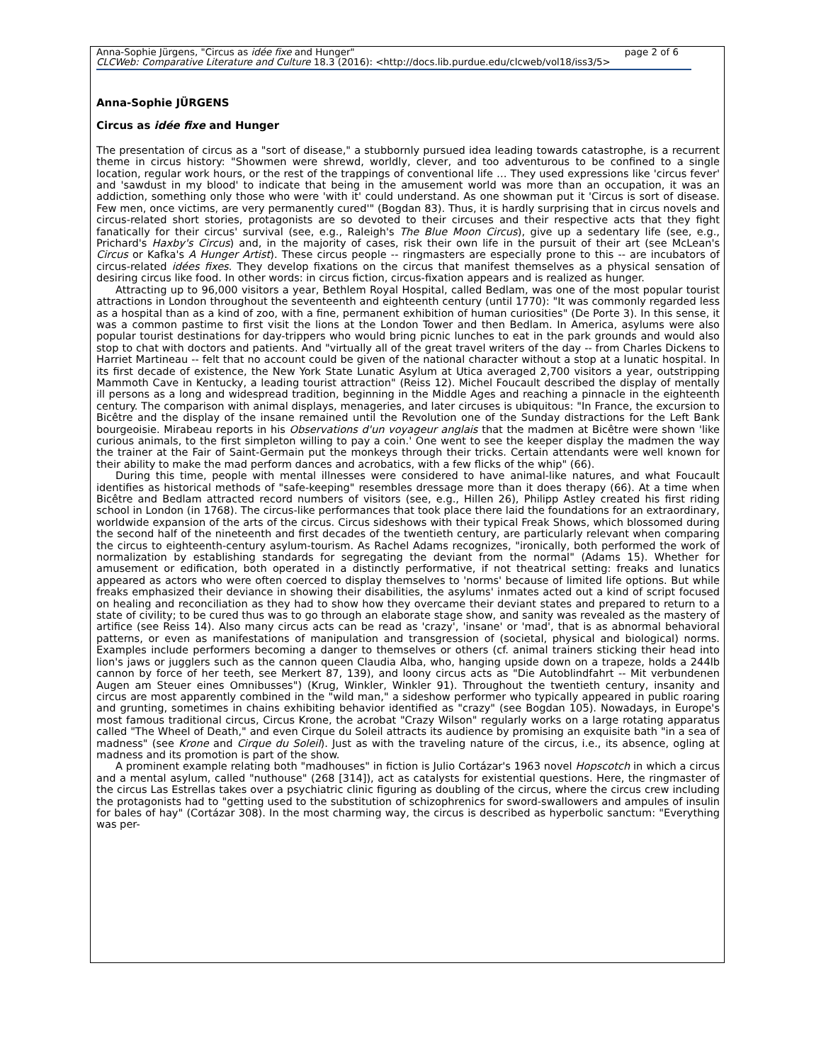page 2 of 6 Anna-Sophie Jürgens, "Circus as idée fixe and Hunger"
CLCWeb: Comparative Literature and Culture 18.3 (2016): <http://docs.lib.purdue.edu/clcweb/vol18/iss3/5>
Anna-Sophie JÜRGENS
Circus as idée fixe and Hunger
The presentation of circus as a "sort of disease," a stubbornly pursued idea leading towards catastrophe, is a recurrent theme in circus history: "Showmen were shrewd, worldly, clever, and too adventurous to be confined to a single location, regular work hours, or the rest of the trappings of conventional life … They used expressions like 'circus fever' and 'sawdust in my blood' to indicate that being in the amusement world was more than an occupation, it was an addiction, something only those who were 'with it' could understand. As one showman put it 'Circus is sort of disease. Few men, once victims, are very permanently cured'" (Bogdan 83). Thus, it is hardly surprising that in circus novels and circus-related short stories, protagonists are so devoted to their circuses and their respective acts that they fight fanatically for their circus' survival (see, e.g., Raleigh's The Blue Moon Circus), give up a sedentary life (see, e.g., Prichard's Haxby's Circus) and, in the majority of cases, risk their own life in the pursuit of their art (see McLean's Circus or Kafka's A Hunger Artist). These circus people -- ringmasters are especially prone to this -- are incubators of circus-related idées fixes. They develop fixations on the circus that manifest themselves as a physical sensation of desiring circus like food. In other words: in circus fiction, circus-fixation appears and is realized as hunger.
Attracting up to 96,000 visitors a year, Bethlem Royal Hospital, called Bedlam, was one of the most popular tourist attractions in London throughout the seventeenth and eighteenth century (until 1770): "It was commonly regarded less as a hospital than as a kind of zoo, with a fine, permanent exhibition of human curiosities" (De Porte 3). In this sense, it was a common pastime to first visit the lions at the London Tower and then Bedlam. In America, asylums were also popular tourist destinations for day-trippers who would bring picnic lunches to eat in the park grounds and would also stop to chat with doctors and patients. And "virtually all of the great travel writers of the day -- from Charles Dickens to Harriet Martineau -- felt that no account could be given of the national character without a stop at a lunatic hospital. In its first decade of existence, the New York State Lunatic Asylum at Utica averaged 2,700 visitors a year, outstripping Mammoth Cave in Kentucky, a leading tourist attraction" (Reiss 12). Michel Foucault described the display of mentally ill persons as a long and widespread tradition, beginning in the Middle Ages and reaching a pinnacle in the eighteenth century. The comparison with animal displays, menageries, and later circuses is ubiquitous: "In France, the excursion to Bicêtre and the display of the insane remained until the Revolution one of the Sunday distractions for the Left Bank bourgeoisie. Mirabeau reports in his Observations d'un voyageur anglais that the madmen at Bicêtre were shown 'like curious animals, to the first simpleton willing to pay a coin.' One went to see the keeper display the madmen the way the trainer at the Fair of Saint-Germain put the monkeys through their tricks. Certain attendants were well known for their ability to make the mad perform dances and acrobatics, with a few flicks of the whip" (66).
During this time, people with mental illnesses were considered to have animal-like natures, and what Foucault identifies as historical methods of "safe-keeping" resembles dressage more than it does therapy (66). At a time when Bicêtre and Bedlam attracted record numbers of visitors (see, e.g., Hillen 26), Philipp Astley created his first riding school in London (in 1768). The circus-like performances that took place there laid the foundations for an extraordinary, worldwide expansion of the arts of the circus. Circus sideshows with their typical Freak Shows, which blossomed during the second half of the nineteenth and first decades of the twentieth century, are particularly relevant when comparing the circus to eighteenth-century asylum-tourism. As Rachel Adams recognizes, "ironically, both performed the work of normalization by establishing standards for segregating the deviant from the normal" (Adams 15). Whether for amusement or edification, both operated in a distinctly performative, if not theatrical setting: freaks and lunatics appeared as actors who were often coerced to display themselves to 'norms' because of limited life options. But while freaks emphasized their deviance in showing their disabilities, the asylums' inmates acted out a kind of script focused on healing and reconciliation as they had to show how they overcame their deviant states and prepared to return to a state of civility; to be cured thus was to go through an elaborate stage show, and sanity was revealed as the mastery of artifice (see Reiss 14). Also many circus acts can be read as 'crazy', 'insane' or 'mad', that is as abnormal behavioral patterns, or even as manifestations of manipulation and transgression of (societal, physical and biological) norms. Examples include performers becoming a danger to themselves or others (cf. animal trainers sticking their head into lion's jaws or jugglers such as the cannon queen Claudia Alba, who, hanging upside down on a trapeze, holds a 244lb cannon by force of her teeth, see Merkert 87, 139), and loony circus acts as "Die Autoblindfahrt -- Mit verbundenen Augen am Steuer eines Omnibusses") (Krug, Winkler, Winkler 91). Throughout the twentieth century, insanity and circus are most apparently combined in the "wild man," a sideshow performer who typically appeared in public roaring and grunting, sometimes in chains exhibiting behavior identified as "crazy" (see Bogdan 105). Nowadays, in Europe's most famous traditional circus, Circus Krone, the acrobat "Crazy Wilson" regularly works on a large rotating apparatus called "The Wheel of Death," and even Cirque du Soleil attracts its audience by promising an exquisite bath "in a sea of madness" (see Krone and Cirque du Soleil). Just as with the traveling nature of the circus, i.e., its absence, ogling at madness and its promotion is part of the show.
A prominent example relating both "madhouses" in fiction is Julio Cortázar's 1963 novel Hopscotch in which a circus and a mental asylum, called "nuthouse" (268 [314]), act as catalysts for existential questions. Here, the ringmaster of the circus Las Estrellas takes over a psychiatric clinic figuring as doubling of the circus, where the circus crew including the protagonists had to "getting used to the substitution of schizophrenics for sword-swallowers and ampules of insulin for bales of hay" (Cortázar 308). In the most charming way, the circus is described as hyperbolic sanctum: "Everything was per-